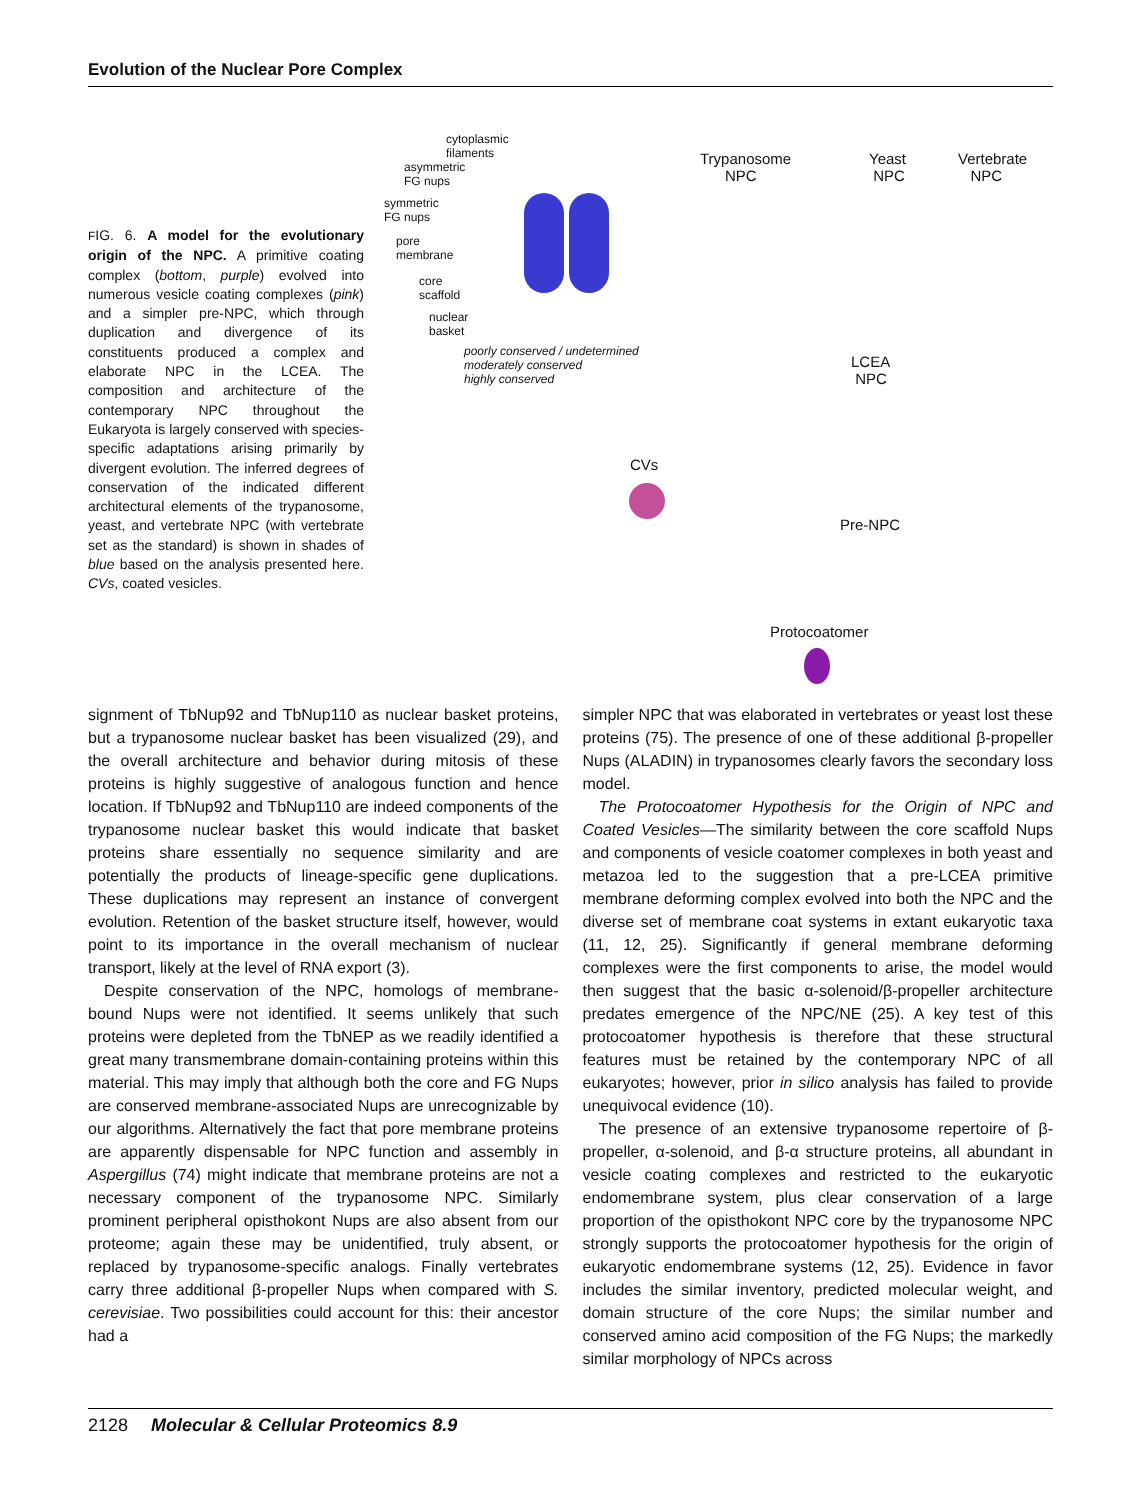Evolution of the Nuclear Pore Complex
FIG. 6. A model for the evolutionary origin of the NPC. A primitive coating complex (bottom, purple) evolved into numerous vesicle coating complexes (pink) and a simpler pre-NPC, which through duplication and divergence of its constituents produced a complex and elaborate NPC in the LCEA. The composition and architecture of the contemporary NPC throughout the Eukaryota is largely conserved with species-specific adaptations arising primarily by divergent evolution. The inferred degrees of conservation of the indicated different architectural elements of the trypanosome, yeast, and vertebrate NPC (with vertebrate set as the standard) is shown in shades of blue based on the analysis presented here. CVs, coated vesicles.
cytoplasmic
filaments
asymmetric
FG nups
symmetric
FG nups
pore
membrane
core
scaffold
nuclear
basket
poorly conserved / undetermined
moderately conserved
highly conserved
Trypanosome
NPC
Yeast
NPC
Vertebrate
NPC
LCEA
NPC
CVs
Pre-NPC
Protocoatomer
signment of TbNup92 and TbNup110 as nuclear basket proteins, but a trypanosome nuclear basket has been visualized (29), and the overall architecture and behavior during mitosis of these proteins is highly suggestive of analogous function and hence location. If TbNup92 and TbNup110 are indeed components of the trypanosome nuclear basket this would indicate that basket proteins share essentially no sequence similarity and are potentially the products of lineage-specific gene duplications. These duplications may represent an instance of convergent evolution. Retention of the basket structure itself, however, would point to its importance in the overall mechanism of nuclear transport, likely at the level of RNA export (3).
Despite conservation of the NPC, homologs of membrane-bound Nups were not identified. It seems unlikely that such proteins were depleted from the TbNEP as we readily identified a great many transmembrane domain-containing proteins within this material. This may imply that although both the core and FG Nups are conserved membrane-associated Nups are unrecognizable by our algorithms. Alternatively the fact that pore membrane proteins are apparently dispensable for NPC function and assembly in Aspergillus (74) might indicate that membrane proteins are not a necessary component of the trypanosome NPC. Similarly prominent peripheral opisthokont Nups are also absent from our proteome; again these may be unidentified, truly absent, or replaced by trypanosome-specific analogs. Finally vertebrates carry three additional β-propeller Nups when compared with S. cerevisiae. Two possibilities could account for this: their ancestor had a
simpler NPC that was elaborated in vertebrates or yeast lost these proteins (75). The presence of one of these additional β-propeller Nups (ALADIN) in trypanosomes clearly favors the secondary loss model.
The Protocoatomer Hypothesis for the Origin of NPC and Coated Vesicles—The similarity between the core scaffold Nups and components of vesicle coatomer complexes in both yeast and metazoa led to the suggestion that a pre-LCEA primitive membrane deforming complex evolved into both the NPC and the diverse set of membrane coat systems in extant eukaryotic taxa (11, 12, 25). Significantly if general membrane deforming complexes were the first components to arise, the model would then suggest that the basic α-solenoid/β-propeller architecture predates emergence of the NPC/NE (25). A key test of this protocoatomer hypothesis is therefore that these structural features must be retained by the contemporary NPC of all eukaryotes; however, prior in silico analysis has failed to provide unequivocal evidence (10).
The presence of an extensive trypanosome repertoire of β-propeller, α-solenoid, and β-α structure proteins, all abundant in vesicle coating complexes and restricted to the eukaryotic endomembrane system, plus clear conservation of a large proportion of the opisthokont NPC core by the trypanosome NPC strongly supports the protocoatomer hypothesis for the origin of eukaryotic endomembrane systems (12, 25). Evidence in favor includes the similar inventory, predicted molecular weight, and domain structure of the core Nups; the similar number and conserved amino acid composition of the FG Nups; the markedly similar morphology of NPCs across
2128 Molecular & Cellular Proteomics 8.9